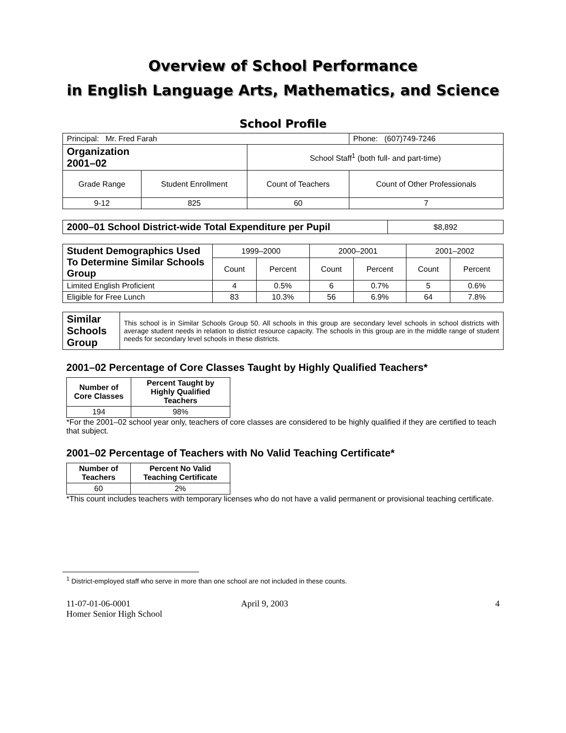Overview of School Performance
in English Language Arts, Mathematics, and Science
School Profile
| Principal: Mr. Fred Farah | | | Phone: (607)749-7246 |
| Organization 2001–02 | | School Staff<sup>1</sup> (both full- and part-time) | |
| Grade Range | Student Enrollment | Count of Teachers | Count of Other Professionals |
| 9-12 | 825 | 60 | 7 |
| 2000–01 School District-wide Total Expenditure per Pupil | $8,892 |
| Student Demographics Used To Determine Similar Schools Group | 1999–2000 | | 2000–2001 | | 2001–2002 | |
| | Count | Percent | Count | Percent | Count | Percent |
| Limited English Proficient | 4 | 0.5% | 6 | 0.7% | 5 | 0.6% |
| Eligible for Free Lunch | 83 | 10.3% | 56 | 6.9% | 64 | 7.8% |
| Similar Schools Group | This school is in Similar Schools Group 50. All schools in this group are secondary level schools in school districts with average student needs in relation to district resource capacity. The schools in this group are in the middle range of student needs for secondary level schools in these districts. |
2001–02 Percentage of Core Classes Taught by Highly Qualified Teachers*
| Number of Core Classes | Percent Taught by Highly Qualified Teachers |
| --- | --- |
| 194 | 98% |
*For the 2001–02 school year only, teachers of core classes are considered to be highly qualified if they are certified to teach that subject.
2001–02 Percentage of Teachers with No Valid Teaching Certificate*
| Number of Teachers | Percent No Valid Teaching Certificate |
| --- | --- |
| 60 | 2% |
*This count includes teachers with temporary licenses who do not have a valid permanent or provisional teaching certificate.
<sup>1</sup> District-employed staff who serve in more than one school are not included in these counts.
11-07-01-06-0001
Homer Senior High School
April 9, 2003 4